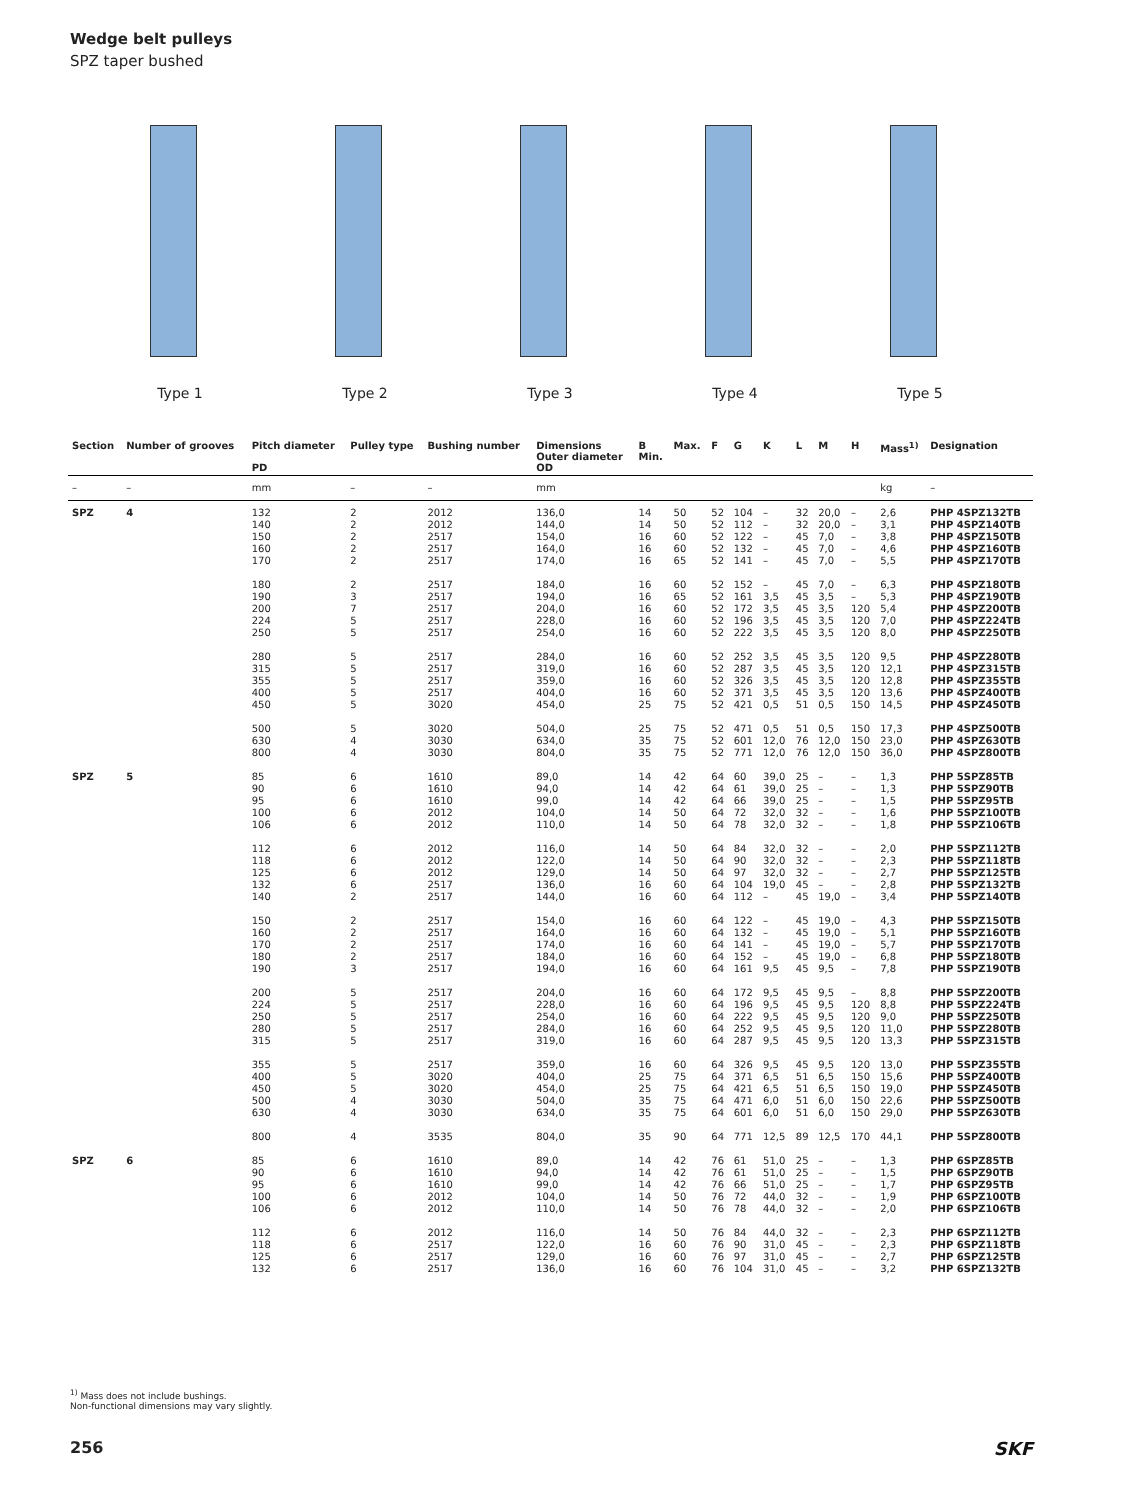Wedge belt pulleys
SPZ taper bushed
Type 1 Type 2 Type 3 Type 4 Type 5
| Section | Number of grooves | Pitch diameter PD | Pulley type | Bushing number | Dimensions Outer diameter OD | B Min. | Max. | F | G | K | L | M | H | Mass<sup>1)</sup> | Designation |
| --- | --- | --- | --- | --- | --- | --- | --- | --- | --- | --- | --- | --- | --- | --- | --- |
| – | – | mm | – | – | mm | | | | | | | | | kg | – |
| SPZ | 4 | 132 140 150 160 170 | 2 2 2 2 2 | 2012 2012 2517 2517 2517 | 136,0 144,0 154,0 164,0 174,0 | 14 14 16 16 16 | 50 50 60 60 65 | 52 52 52 52 52 | 104 112 122 132 141 | – – – – – | 32 32 45 45 45 | 20,0 20,0 7,0 7,0 7,0 | – – – – – | 2,6 3,1 3,8 4,6 5,5 | PHP 4SPZ132TB PHP 4SPZ140TB PHP 4SPZ150TB PHP 4SPZ160TB PHP 4SPZ170TB |
| | | 180 190 200 224 250 | 2 3 7 5 5 | 2517 2517 2517 2517 2517 | 184,0 194,0 204,0 228,0 254,0 | 16 16 16 16 16 | 60 65 60 60 60 | 52 52 52 52 52 | 152 161 172 196 222 | – 3,5 3,5 3,5 3,5 | 45 45 45 45 45 | 7,0 3,5 3,5 3,5 3,5 | – – 120 120 120 | 6,3 5,3 5,4 7,0 8,0 | PHP 4SPZ180TB PHP 4SPZ190TB PHP 4SPZ200TB PHP 4SPZ224TB PHP 4SPZ250TB |
| | | 280 315 355 400 450 | 5 5 5 5 5 | 2517 2517 2517 2517 3020 | 284,0 319,0 359,0 404,0 454,0 | 16 16 16 16 25 | 60 60 60 60 75 | 52 52 52 52 52 | 252 287 326 371 421 | 3,5 3,5 3,5 3,5 0,5 | 45 45 45 45 51 | 3,5 3,5 3,5 3,5 0,5 | 120 120 120 120 150 | 9,5 12,1 12,8 13,6 14,5 | PHP 4SPZ280TB PHP 4SPZ315TB PHP 4SPZ355TB PHP 4SPZ400TB PHP 4SPZ450TB |
| | | 500 630 800 | 5 4 4 | 3020 3030 3030 | 504,0 634,0 804,0 | 25 35 35 | 75 75 75 | 52 52 52 | 471 601 771 | 0,5 12,0 12,0 | 51 76 76 | 0,5 12,0 12,0 | 150 150 150 | 17,3 23,0 36,0 | PHP 4SPZ500TB PHP 4SPZ630TB PHP 4SPZ800TB |
| SPZ | 5 | 85 90 95 100 106 | 6 6 6 6 6 | 1610 1610 1610 2012 2012 | 89,0 94,0 99,0 104,0 110,0 | 14 14 14 14 14 | 42 42 42 50 50 | 64 64 64 64 64 | 60 61 66 72 78 | 39,0 39,0 39,0 32,0 32,0 | 25 25 25 32 32 | – – – – – | – – – – – | 1,3 1,3 1,5 1,6 1,8 | PHP 5SPZ85TB PHP 5SPZ90TB PHP 5SPZ95TB PHP 5SPZ100TB PHP 5SPZ106TB |
| | | 112 118 125 132 140 | 6 6 6 6 2 | 2012 2012 2012 2517 2517 | 116,0 122,0 129,0 136,0 144,0 | 14 14 14 16 16 | 50 50 50 60 60 | 64 64 64 64 64 | 84 90 97 104 112 | 32,0 32,0 32,0 19,0 – | 32 32 32 45 45 | – – – – 19,0 | – – – – – | 2,0 2,3 2,7 2,8 3,4 | PHP 5SPZ112TB PHP 5SPZ118TB PHP 5SPZ125TB PHP 5SPZ132TB PHP 5SPZ140TB |
| | | 150 160 170 180 190 | 2 2 2 2 3 | 2517 2517 2517 2517 2517 | 154,0 164,0 174,0 184,0 194,0 | 16 16 16 16 16 | 60 60 60 60 60 | 64 64 64 64 64 | 122 132 141 152 161 | – – – – 9,5 | 45 45 45 45 45 | 19,0 19,0 19,0 19,0 9,5 | – – – – – | 4,3 5,1 5,7 6,8 7,8 | PHP 5SPZ150TB PHP 5SPZ160TB PHP 5SPZ170TB PHP 5SPZ180TB PHP 5SPZ190TB |
| | | 200 224 250 280 315 | 5 5 5 5 5 | 2517 2517 2517 2517 2517 | 204,0 228,0 254,0 284,0 319,0 | 16 16 16 16 16 | 60 60 60 60 60 | 64 64 64 64 64 | 172 196 222 252 287 | 9,5 9,5 9,5 9,5 9,5 | 45 45 45 45 45 | 9,5 9,5 9,5 9,5 9,5 | – 120 120 120 120 | 8,8 8,8 9,0 11,0 13,3 | PHP 5SPZ200TB PHP 5SPZ224TB PHP 5SPZ250TB PHP 5SPZ280TB PHP 5SPZ315TB |
| | | 355 400 450 500 630 | 5 5 5 4 4 | 2517 3020 3020 3030 3030 | 359,0 404,0 454,0 504,0 634,0 | 16 25 25 35 35 | 60 75 75 75 75 | 64 64 64 64 64 | 326 371 421 471 601 | 9,5 6,5 6,5 6,0 6,0 | 45 51 51 51 51 | 9,5 6,5 6,5 6,0 6,0 | 120 150 150 150 150 | 13,0 15,6 19,0 22,6 29,0 | PHP 5SPZ355TB PHP 5SPZ400TB PHP 5SPZ450TB PHP 5SPZ500TB PHP 5SPZ630TB |
| | | 800 | 4 | 3535 | 804,0 | 35 | 90 | 64 | 771 | 12,5 | 89 | 12,5 | 170 | 44,1 | PHP 5SPZ800TB |
| SPZ | 6 | 85 90 95 100 106 | 6 6 6 6 6 | 1610 1610 1610 2012 2012 | 89,0 94,0 99,0 104,0 110,0 | 14 14 14 14 14 | 42 42 42 50 50 | 76 76 76 76 76 | 61 61 66 72 78 | 51,0 51,0 51,0 44,0 44,0 | 25 25 25 32 32 | – – – – – | – – – – – | 1,3 1,5 1,7 1,9 2,0 | PHP 6SPZ85TB PHP 6SPZ90TB PHP 6SPZ95TB PHP 6SPZ100TB PHP 6SPZ106TB |
| | | 112 118 125 132 | 6 6 6 6 | 2012 2517 2517 2517 | 116,0 122,0 129,0 136,0 | 14 16 16 16 | 50 60 60 60 | 76 76 76 76 | 84 90 97 104 | 44,0 31,0 31,0 31,0 | 32 45 45 45 | – – – – | – – – – | 2,3 2,3 2,7 3,2 | PHP 6SPZ112TB PHP 6SPZ118TB PHP 6SPZ125TB PHP 6SPZ132TB |
<sup>1)</sup> Mass does not include bushings.
Non-functional dimensions may vary slightly.
256 SKF